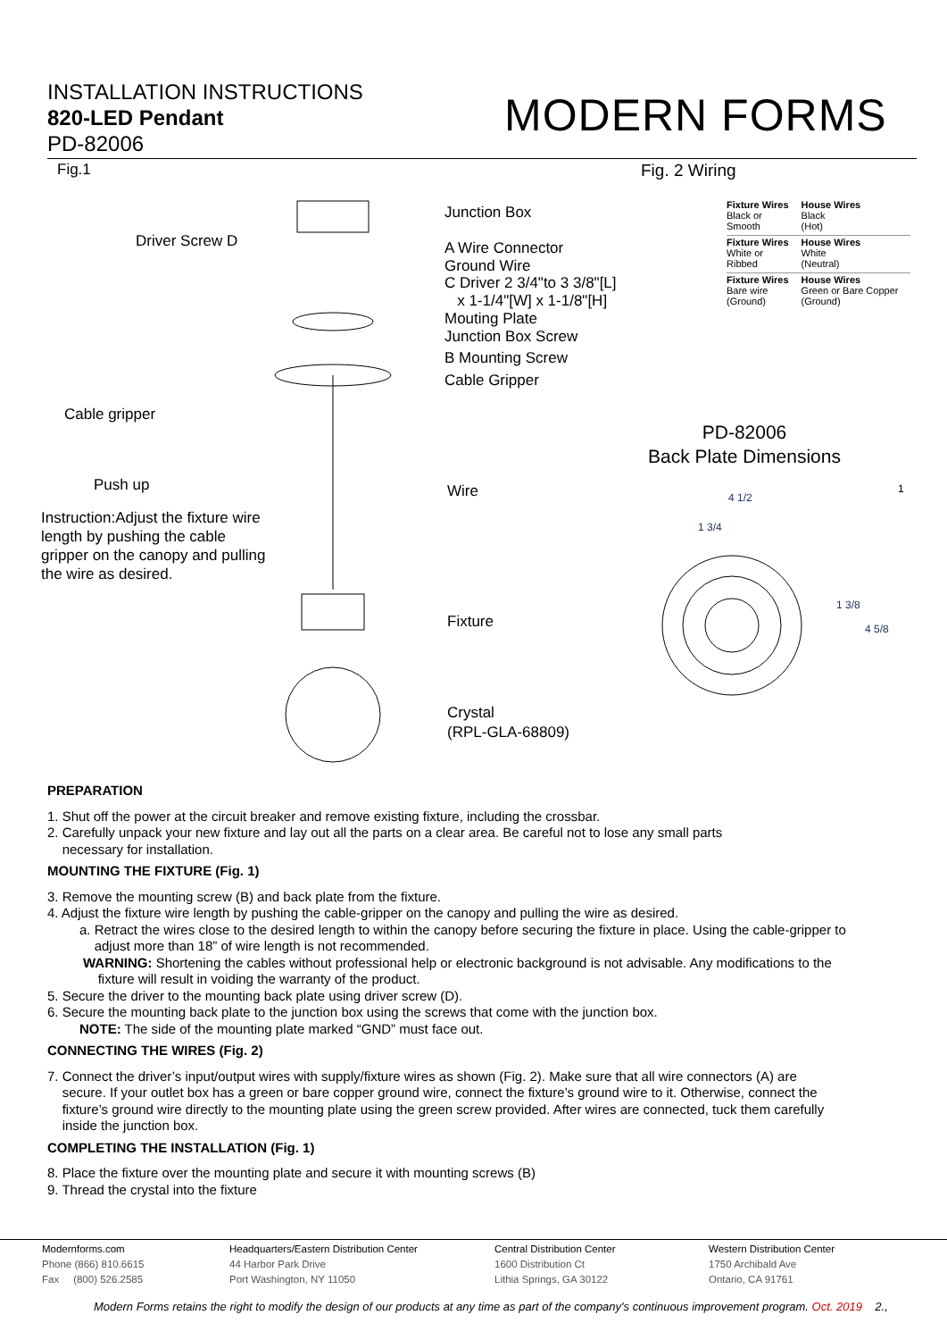INSTALLATION INSTRUCTIONS
820-LED Pendant
PD-82006
MODERN FORMS
Fig.1
Junction Box
Driver Screw D A Wire Connector
Ground Wire
C Driver 2 3/4"to 3 3/8"[L]
x 1-1/4"[W] x 1-1/8"[H]
Mouting Plate
Junction Box Screw
B Mounting Screw
Cable Gripper
Cable gripper
Push up
Instruction:Adjust the fixture wire
length by pushing the cable
gripper on the canopy and pulling
the wire as desired.
Wire
Fixture
Crystal
(RPL-GLA-68809)
Fig. 2 Wiring
| Fixture Wires Black or Smooth | House Wires Black (Hot) |
| Fixture Wires White or Ribbed | House Wires White (Neutral) |
| Fixture Wires Bare wire (Ground) | House Wires Green or Bare Copper (Ground) |
PD-82006
Back Plate Dimensions
1
4 1/2
1 3/4
1 3/8
4 5/8
PREPARATION
1. Shut off the power at the circuit breaker and remove existing fixture, including the crossbar.
2. Carefully unpack your new fixture and lay out all the parts on a clear area. Be careful not to lose any small parts
necessary for installation.
MOUNTING THE FIXTURE (Fig. 1)
3. Remove the mounting screw (B) and back plate from the fixture.
4. Adjust the fixture wire length by pushing the cable-gripper on the canopy and pulling the wire as desired.
a. Retract the wires close to the desired length to within the canopy before securing the fixture in place. Using the cable-gripper to
adjust more than 18” of wire length is not recommended.
WARNING: Shortening the cables without professional help or electronic background is not advisable. Any modifications to the
fixture will result in voiding the warranty of the product.
5. Secure the driver to the mounting back plate using driver screw (D).
6. Secure the mounting back plate to the junction box using the screws that come with the junction box.
NOTE: The side of the mounting plate marked “GND” must face out.
CONNECTING THE WIRES (Fig. 2)
7. Connect the driver’s input/output wires with supply/fixture wires as shown (Fig. 2). Make sure that all wire connectors (A) are
secure. If your outlet box has a green or bare copper ground wire, connect the fixture’s ground wire to it. Otherwise, connect the
fixture’s ground wire directly to the mounting plate using the green screw provided. After wires are connected, tuck them carefully
inside the junction box.
COMPLETING THE INSTALLATION (Fig. 1)
8. Place the fixture over the mounting plate and secure it with mounting screws (B)
9. Thread the crystal into the fixture
Modernforms.com
Phone (866) 810.6615
Fax (800) 526.2585
Headquarters/Eastern Distribution Center
44 Harbor Park Drive
Port Washington, NY 11050
Central Distribution Center
1600 Distribution Ct
Lithia Springs, GA 30122
Western Distribution Center
1750 Archibald Ave
Ontario, CA 91761
Modern Forms retains the right to modify the design of our products at any time as part of the company's continuous improvement program. Oct. 2019 2.,